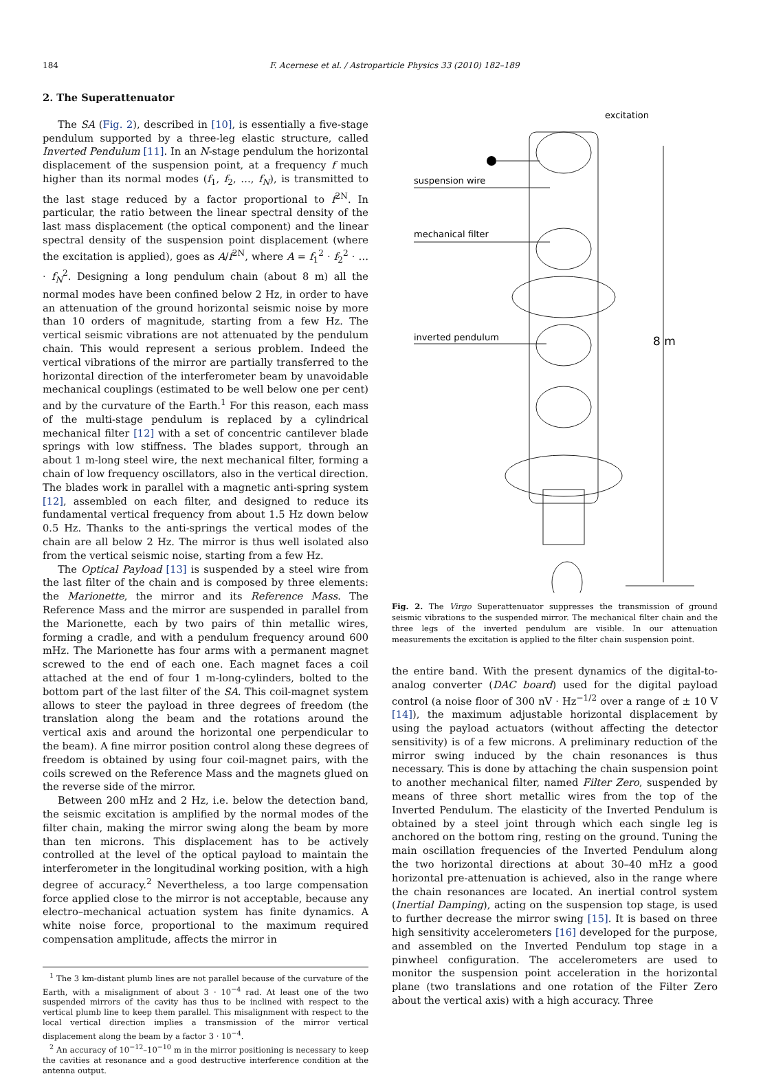184 F. Acernese et al. / Astroparticle Physics 33 (2010) 182–189
2. The Superattenuator
The SA (Fig. 2), described in [10], is essentially a five-stage pendulum supported by a three-leg elastic structure, called Inverted Pendulum [11]. In an N-stage pendulum the horizontal displacement of the suspension point, at a frequency f much higher than its normal modes (f<sub>1</sub>, f<sub>2</sub>, …, f<sub>N</sub>), is transmitted to the last stage reduced by a factor proportional to f<sup>2N</sup>. In particular, the ratio between the linear spectral density of the last mass displacement (the optical component) and the linear spectral density of the suspension point displacement (where the excitation is applied), goes as A/f<sup>2N</sup>, where A = f<sub>1</sub><sup>2</sup> · f<sub>2</sub><sup>2</sup> · … · f<sub>N</sub><sup>2</sup>. Designing a long pendulum chain (about 8 m) all the normal modes have been confined below 2 Hz, in order to have an attenuation of the ground horizontal seismic noise by more than 10 orders of magnitude, starting from a few Hz. The vertical seismic vibrations are not attenuated by the pendulum chain. This would represent a serious problem. Indeed the vertical vibrations of the mirror are partially transferred to the horizontal direction of the interferometer beam by unavoidable mechanical couplings (estimated to be well below one per cent) and by the curvature of the Earth.<sup>1</sup> For this reason, each mass of the multi-stage pendulum is replaced by a cylindrical mechanical filter [12] with a set of concentric cantilever blade springs with low stiffness. The blades support, through an about 1 m-long steel wire, the next mechanical filter, forming a chain of low frequency oscillators, also in the vertical direction. The blades work in parallel with a magnetic anti-spring system [12], assembled on each filter, and designed to reduce its fundamental vertical frequency from about 1.5 Hz down below 0.5 Hz. Thanks to the anti-springs the vertical modes of the chain are all below 2 Hz. The mirror is thus well isolated also from the vertical seismic noise, starting from a few Hz.
The Optical Payload [13] is suspended by a steel wire from the last filter of the chain and is composed by three elements: the Marionette, the mirror and its Reference Mass. The Reference Mass and the mirror are suspended in parallel from the Marionette, each by two pairs of thin metallic wires, forming a cradle, and with a pendulum frequency around 600 mHz. The Marionette has four arms with a permanent magnet screwed to the end of each one. Each magnet faces a coil attached at the end of four 1 m-long-cylinders, bolted to the bottom part of the last filter of the SA. This coil-magnet system allows to steer the payload in three degrees of freedom (the translation along the beam and the rotations around the vertical axis and around the horizontal one perpendicular to the beam). A fine mirror position control along these degrees of freedom is obtained by using four coil-magnet pairs, with the coils screwed on the Reference Mass and the magnets glued on the reverse side of the mirror.
Between 200 mHz and 2 Hz, i.e. below the detection band, the seismic excitation is amplified by the normal modes of the filter chain, making the mirror swing along the beam by more than ten microns. This displacement has to be actively controlled at the level of the optical payload to maintain the interferometer in the longitudinal working position, with a high degree of accuracy.<sup>2</sup> Nevertheless, a too large compensation force applied close to the mirror is not acceptable, because any electro–mechanical actuation system has finite dynamics. A white noise force, proportional to the maximum required compensation amplitude, affects the mirror in
<sup>1</sup> The 3 km-distant plumb lines are not parallel because of the curvature of the Earth, with a misalignment of about 3 · 10<sup>−4</sup> rad. At least one of the two suspended mirrors of the cavity has thus to be inclined with respect to the vertical plumb line to keep them parallel. This misalignment with respect to the local vertical direction implies a transmission of the mirror vertical displacement along the beam by a factor 3 · 10<sup>−4</sup>.
<sup>2</sup> An accuracy of 10<sup>−12</sup>–10<sup>−10</sup> m in the mirror positioning is necessary to keep the cavities at resonance and a good destructive interference condition at the antenna output.
excitation
suspension wire
mechanical filter
inverted pendulum
8 m
Fig. 2. The Virgo Superattenuator suppresses the transmission of ground seismic vibrations to the suspended mirror. The mechanical filter chain and the three legs of the inverted pendulum are visible. In our attenuation measurements the excitation is applied to the filter chain suspension point.
the entire band. With the present dynamics of the digital-to-analog converter (DAC board) used for the digital payload control (a noise floor of 300 nV · Hz<sup>−1/2</sup> over a range of ± 10 V [14]), the maximum adjustable horizontal displacement by using the payload actuators (without affecting the detector sensitivity) is of a few microns. A preliminary reduction of the mirror swing induced by the chain resonances is thus necessary. This is done by attaching the chain suspension point to another mechanical filter, named Filter Zero, suspended by means of three short metallic wires from the top of the Inverted Pendulum. The elasticity of the Inverted Pendulum is obtained by a steel joint through which each single leg is anchored on the bottom ring, resting on the ground. Tuning the main oscillation frequencies of the Inverted Pendulum along the two horizontal directions at about 30–40 mHz a good horizontal pre-attenuation is achieved, also in the range where the chain resonances are located. An inertial control system (Inertial Damping), acting on the suspension top stage, is used to further decrease the mirror swing [15]. It is based on three high sensitivity accelerometers [16] developed for the purpose, and assembled on the Inverted Pendulum top stage in a pinwheel configuration. The accelerometers are used to monitor the suspension point acceleration in the horizontal plane (two translations and one rotation of the Filter Zero about the vertical axis) with a high accuracy. Three